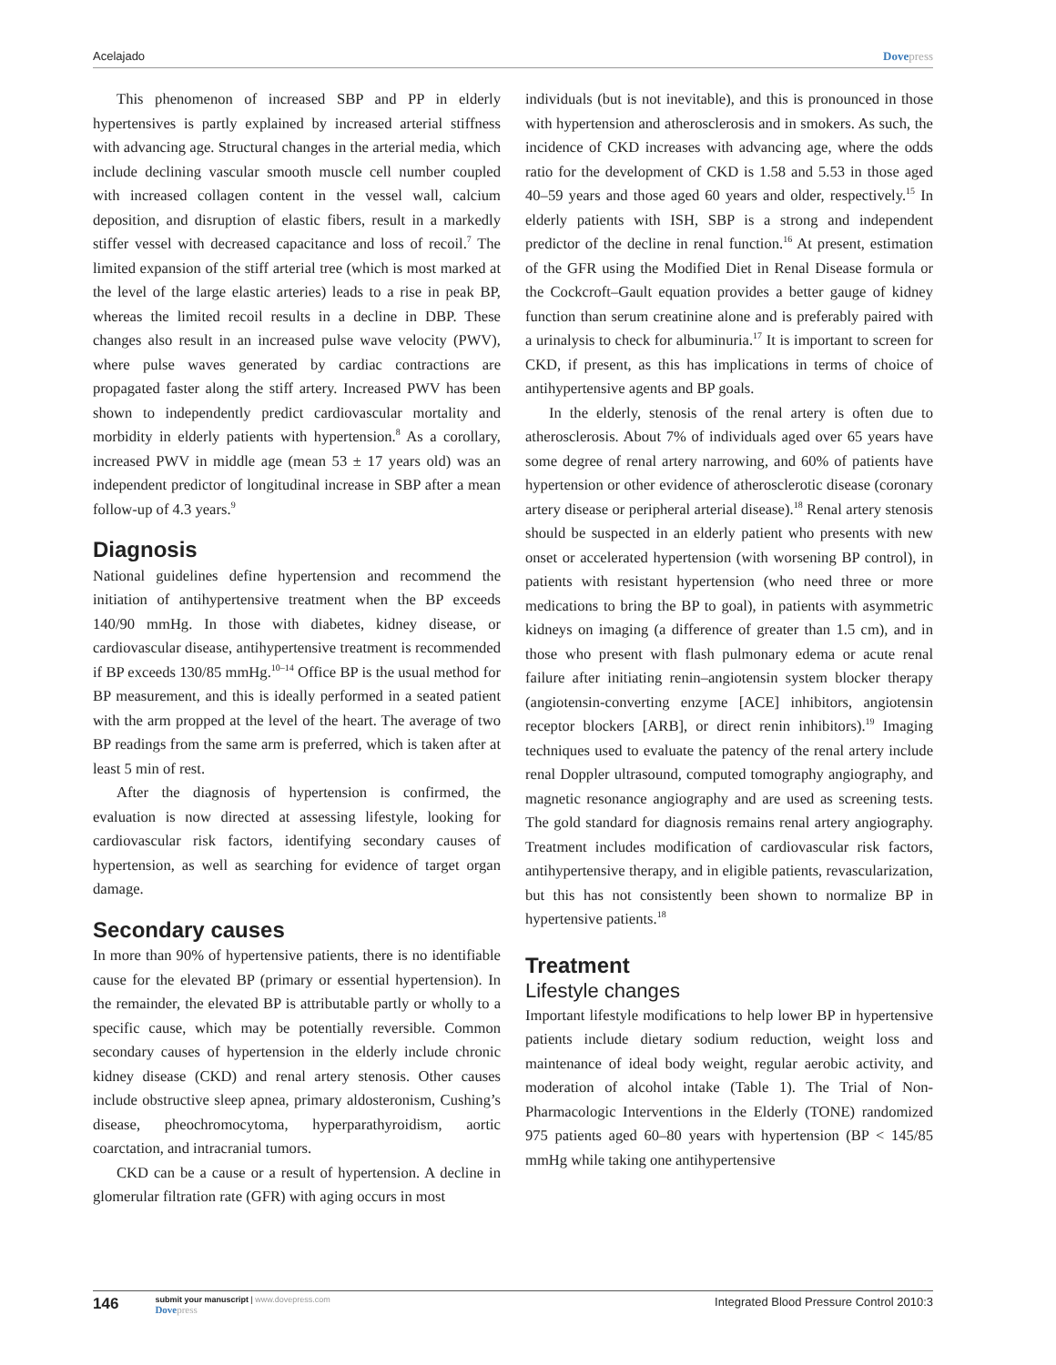Acelajado Dovepress
This phenomenon of increased SBP and PP in elderly hypertensives is partly explained by increased arterial stiffness with advancing age. Structural changes in the arterial media, which include declining vascular smooth muscle cell number coupled with increased collagen content in the vessel wall, calcium deposition, and disruption of elastic fibers, result in a markedly stiffer vessel with decreased capacitance and loss of recoil.<sup>7</sup> The limited expansion of the stiff arterial tree (which is most marked at the level of the large elastic arteries) leads to a rise in peak BP, whereas the limited recoil results in a decline in DBP. These changes also result in an increased pulse wave velocity (PWV), where pulse waves generated by cardiac contractions are propagated faster along the stiff artery. Increased PWV has been shown to independently predict cardiovascular mortality and morbidity in elderly patients with hypertension.<sup>8</sup> As a corollary, increased PWV in middle age (mean 53 ± 17 years old) was an independent predictor of longitudinal increase in SBP after a mean follow-up of 4.3 years.<sup>9</sup>
Diagnosis
National guidelines define hypertension and recommend the initiation of antihypertensive treatment when the BP exceeds 140/90 mmHg. In those with diabetes, kidney disease, or cardiovascular disease, antihypertensive treatment is recommended if BP exceeds 130/85 mmHg.<sup>10–14</sup> Office BP is the usual method for BP measurement, and this is ideally performed in a seated patient with the arm propped at the level of the heart. The average of two BP readings from the same arm is preferred, which is taken after at least 5 min of rest.
After the diagnosis of hypertension is confirmed, the evaluation is now directed at assessing lifestyle, looking for cardiovascular risk factors, identifying secondary causes of hypertension, as well as searching for evidence of target organ damage.
Secondary causes
In more than 90% of hypertensive patients, there is no identifiable cause for the elevated BP (primary or essential hypertension). In the remainder, the elevated BP is attributable partly or wholly to a specific cause, which may be potentially reversible. Common secondary causes of hypertension in the elderly include chronic kidney disease (CKD) and renal artery stenosis. Other causes include obstructive sleep apnea, primary aldosteronism, Cushing’s disease, pheochromocytoma, hyperparathyroidism, aortic coarctation, and intracranial tumors.
CKD can be a cause or a result of hypertension. A decline in glomerular filtration rate (GFR) with aging occurs in most
individuals (but is not inevitable), and this is pronounced in those with hypertension and atherosclerosis and in smokers. As such, the incidence of CKD increases with advancing age, where the odds ratio for the development of CKD is 1.58 and 5.53 in those aged 40–59 years and those aged 60 years and older, respectively.<sup>15</sup> In elderly patients with ISH, SBP is a strong and independent predictor of the decline in renal function.<sup>16</sup> At present, estimation of the GFR using the Modified Diet in Renal Disease formula or the Cockcroft–Gault equation provides a better gauge of kidney function than serum creatinine alone and is preferably paired with a urinalysis to check for albuminuria.<sup>17</sup> It is important to screen for CKD, if present, as this has implications in terms of choice of antihypertensive agents and BP goals.
In the elderly, stenosis of the renal artery is often due to atherosclerosis. About 7% of individuals aged over 65 years have some degree of renal artery narrowing, and 60% of patients have hypertension or other evidence of atherosclerotic disease (coronary artery disease or peripheral arterial disease).<sup>18</sup> Renal artery stenosis should be suspected in an elderly patient who presents with new onset or accelerated hypertension (with worsening BP control), in patients with resistant hypertension (who need three or more medications to bring the BP to goal), in patients with asymmetric kidneys on imaging (a difference of greater than 1.5 cm), and in those who present with flash pulmonary edema or acute renal failure after initiating renin–angiotensin system blocker therapy (angiotensin-converting enzyme [ACE] inhibitors, angiotensin receptor blockers [ARB], or direct renin inhibitors).<sup>19</sup> Imaging techniques used to evaluate the patency of the renal artery include renal Doppler ultrasound, computed tomography angiography, and magnetic resonance angiography and are used as screening tests. The gold standard for diagnosis remains renal artery angiography. Treatment includes modification of cardiovascular risk factors, antihypertensive therapy, and in eligible patients, revascularization, but this has not consistently been shown to normalize BP in hypertensive patients.<sup>18</sup>
Treatment
Lifestyle changes
Important lifestyle modifications to help lower BP in hypertensive patients include dietary sodium reduction, weight loss and maintenance of ideal body weight, regular aerobic activity, and moderation of alcohol intake (Table 1). The Trial of Non-Pharmacologic Interventions in the Elderly (TONE) randomized 975 patients aged 60–80 years with hypertension (BP < 145/85 mmHg while taking one antihypertensive
146 submit your manuscript | www.dovepress.com
Dovepress
Integrated Blood Pressure Control 2010:3